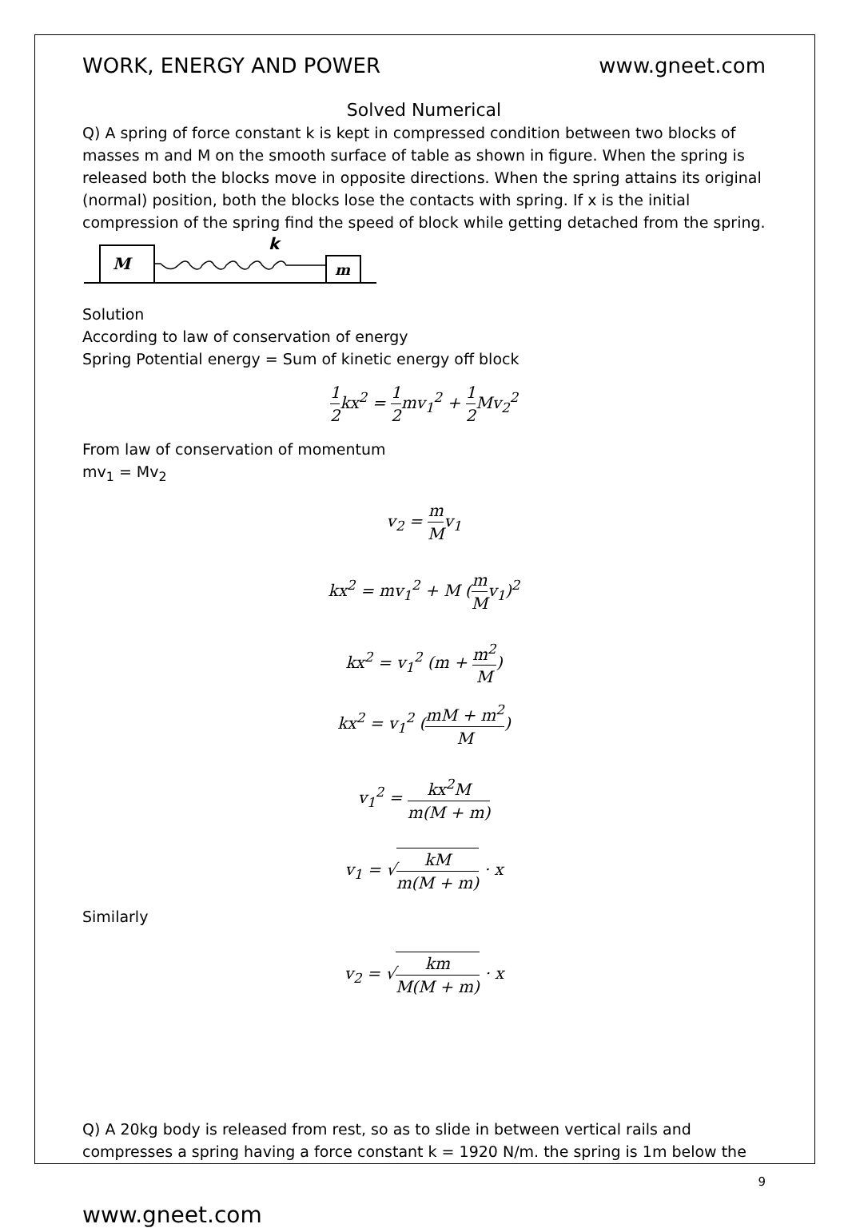WORK, ENERGY AND POWER www.gneet.com
Solved Numerical
Q) A spring of force constant k is kept in compressed condition between two blocks of masses m and M on the smooth surface of table as shown in figure. When the spring is released both the blocks move in opposite directions. When the spring attains its original (normal) position, both the blocks lose the contacts with spring. If x is the initial compression of the spring find the speed of block while getting detached from the spring.
M
k
m
Solution
According to law of conservation of energy
Spring Potential energy = Sum of kinetic energy off block
1 2kx<sup>2</sup> = 1 2mv<sub>1</sub><sup>2</sup> + 1 2 Mv<sub>2</sub><sup>2</sup>
From law of conservation of momentum
mv<sub>1</sub> = Mv<sub>2</sub>
v<sub>2</sub> = m Mv<sub>1</sub>
kx<sup>2</sup> = mv<sub>1</sub><sup>2</sup> + M (m Mv<sub>1</sub>)<sup>2</sup>
kx<sup>2</sup> = v<sub>1</sub><sup>2</sup> (m + m<sup>2</sup> M)
kx<sup>2</sup> = v<sub>1</sub><sup>2</sup> (mM + m<sup>2</sup> M)
v<sub>1</sub><sup>2</sup> = kx<sup>2</sup>M m(M + m)
v<sub>1</sub> = √kM m(M + m) · x
Similarly
v<sub>2</sub> = √km M(M + m) · x
Q) A 20kg body is released from rest, so as to slide in between vertical rails and compresses a spring having a force constant k = 1920 N/m. the spring is 1m below the
9
www.gneet.com